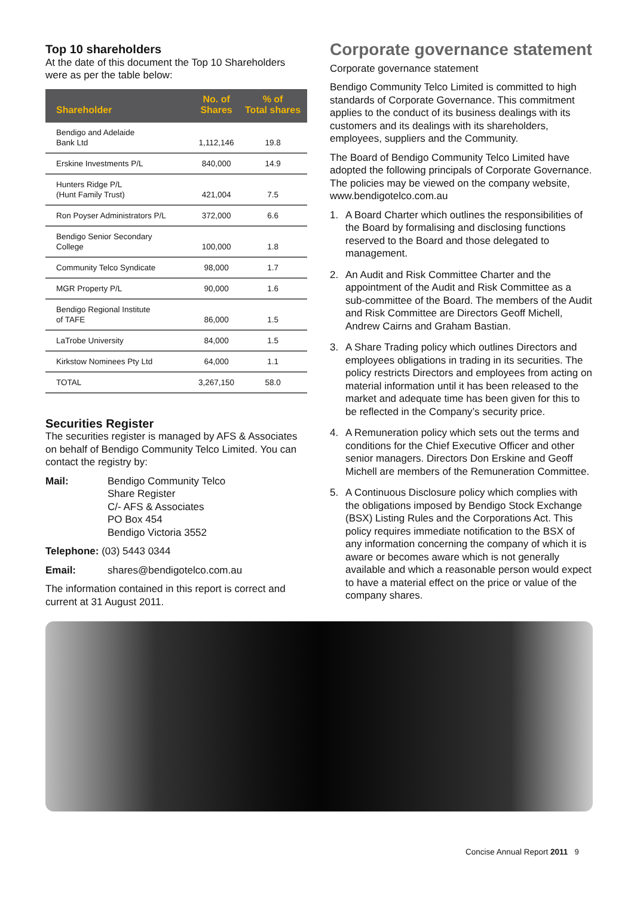Top 10 shareholders
At the date of this document the Top 10 Shareholders were as per the table below:
| Shareholder | No. of Shares | % of Total shares |
| --- | --- | --- |
| Bendigo and Adelaide Bank Ltd | 1,112,146 | 19.8 |
| Erskine Investments P/L | 840,000 | 14.9 |
| Hunters Ridge P/L (Hunt Family Trust) | 421,004 | 7.5 |
| Ron Poyser Administrators P/L | 372,000 | 6.6 |
| Bendigo Senior Secondary College | 100,000 | 1.8 |
| Community Telco Syndicate | 98,000 | 1.7 |
| MGR Property P/L | 90,000 | 1.6 |
| Bendigo Regional Institute of TAFE | 86,000 | 1.5 |
| LaTrobe University | 84,000 | 1.5 |
| Kirkstow Nominees Pty Ltd | 64,000 | 1.1 |
| TOTAL | 3,267,150 | 58.0 |
Securities Register
The securities register is managed by AFS & Associates on behalf of Bendigo Community Telco Limited. You can contact the registry by:
Mail: Bendigo Community Telco
Share Register
C/- AFS & Associates
PO Box 454
Bendigo Victoria 3552
Telephone: (03) 5443 0344
Email: shares@bendigotelco.com.au
The information contained in this report is correct and current at 31 August 2011.
Corporate governance statement
Corporate governance statement
Bendigo Community Telco Limited is committed to high standards of Corporate Governance. This commitment applies to the conduct of its business dealings with its customers and its dealings with its shareholders, employees, suppliers and the Community.
The Board of Bendigo Community Telco Limited have adopted the following principals of Corporate Governance. The policies may be viewed on the company website, www.bendigotelco.com.au
1. A Board Charter which outlines the responsibilities of the Board by formalising and disclosing functions reserved to the Board and those delegated to management.
2. An Audit and Risk Committee Charter and the appointment of the Audit and Risk Committee as a sub-committee of the Board. The members of the Audit and Risk Committee are Directors Geoff Michell, Andrew Cairns and Graham Bastian.
3. A Share Trading policy which outlines Directors and employees obligations in trading in its securities. The policy restricts Directors and employees from acting on material information until it has been released to the market and adequate time has been given for this to be reflected in the Company’s security price.
4. A Remuneration policy which sets out the terms and conditions for the Chief Executive Officer and other senior managers. Directors Don Erskine and Geoff Michell are members of the Remuneration Committee.
5. A Continuous Disclosure policy which complies with the obligations imposed by Bendigo Stock Exchange (BSX) Listing Rules and the Corporations Act. This policy requires immediate notification to the BSX of any information concerning the company of which it is aware or becomes aware which is not generally available and which a reasonable person would expect to have a material effect on the price or value of the company shares.
Concise Annual Report 2011 9